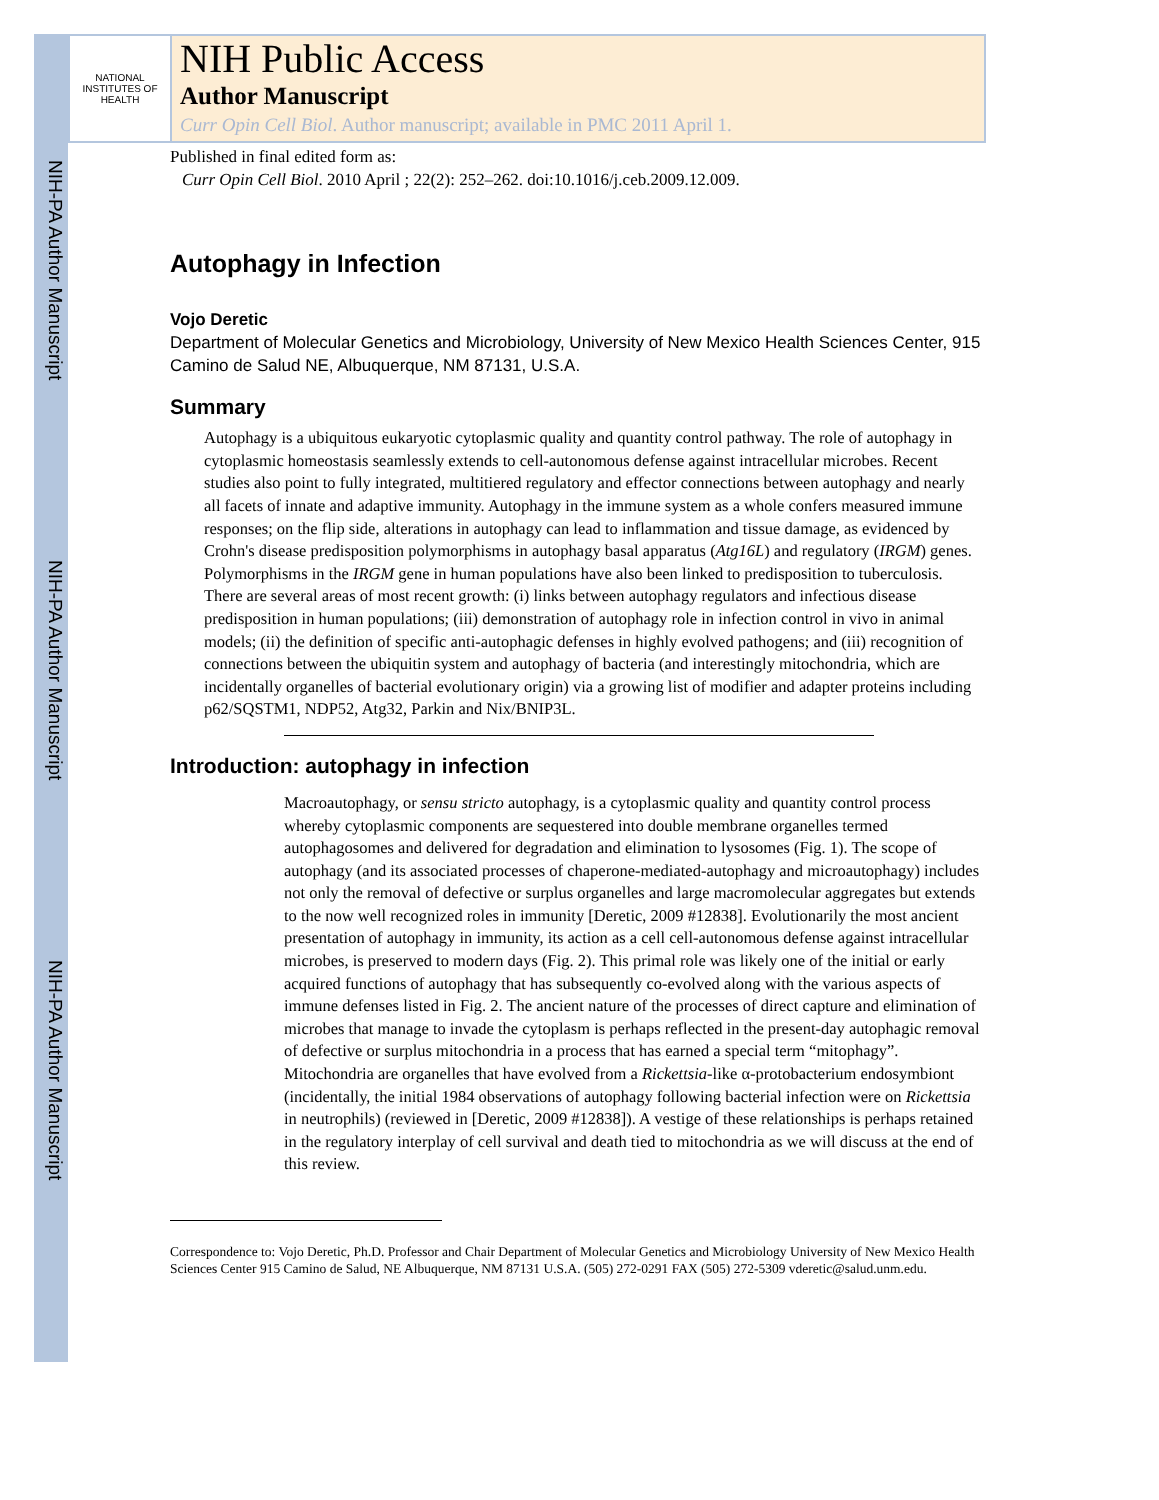NIH-PA Author Manuscript
NIH-PA Author Manuscript
NIH-PA Author Manuscript
NATIONAL INSTITUTES OF HEALTH
NIH Public Access
Author Manuscript
Curr Opin Cell Biol. Author manuscript; available in PMC 2011 April 1.
Published in final edited form as:
Curr Opin Cell Biol. 2010 April ; 22(2): 252–262. doi:10.1016/j.ceb.2009.12.009.
Autophagy in Infection
Vojo Deretic
Department of Molecular Genetics and Microbiology, University of New Mexico Health Sciences Center, 915 Camino de Salud NE, Albuquerque, NM 87131, U.S.A.
Summary
Autophagy is a ubiquitous eukaryotic cytoplasmic quality and quantity control pathway. The role of autophagy in cytoplasmic homeostasis seamlessly extends to cell-autonomous defense against intracellular microbes. Recent studies also point to fully integrated, multitiered regulatory and effector connections between autophagy and nearly all facets of innate and adaptive immunity. Autophagy in the immune system as a whole confers measured immune responses; on the flip side, alterations in autophagy can lead to inflammation and tissue damage, as evidenced by Crohn's disease predisposition polymorphisms in autophagy basal apparatus (Atg16L) and regulatory (IRGM) genes. Polymorphisms in the IRGM gene in human populations have also been linked to predisposition to tuberculosis. There are several areas of most recent growth: (i) links between autophagy regulators and infectious disease predisposition in human populations; (iii) demonstration of autophagy role in infection control in vivo in animal models; (ii) the definition of specific anti-autophagic defenses in highly evolved pathogens; and (iii) recognition of connections between the ubiquitin system and autophagy of bacteria (and interestingly mitochondria, which are incidentally organelles of bacterial evolutionary origin) via a growing list of modifier and adapter proteins including p62/SQSTM1, NDP52, Atg32, Parkin and Nix/BNIP3L.
Introduction: autophagy in infection
Macroautophagy, or sensu stricto autophagy, is a cytoplasmic quality and quantity control process whereby cytoplasmic components are sequestered into double membrane organelles termed autophagosomes and delivered for degradation and elimination to lysosomes (Fig. 1). The scope of autophagy (and its associated processes of chaperone-mediated-autophagy and microautophagy) includes not only the removal of defective or surplus organelles and large macromolecular aggregates but extends to the now well recognized roles in immunity [Deretic, 2009 #12838]. Evolutionarily the most ancient presentation of autophagy in immunity, its action as a cell cell-autonomous defense against intracellular microbes, is preserved to modern days (Fig. 2). This primal role was likely one of the initial or early acquired functions of autophagy that has subsequently co-evolved along with the various aspects of immune defenses listed in Fig. 2. The ancient nature of the processes of direct capture and elimination of microbes that manage to invade the cytoplasm is perhaps reflected in the present-day autophagic removal of defective or surplus mitochondria in a process that has earned a special term “mitophagy”. Mitochondria are organelles that have evolved from a Rickettsia-like α-protobacterium endosymbiont (incidentally, the initial 1984 observations of autophagy following bacterial infection were on Rickettsia in neutrophils) (reviewed in [Deretic, 2009 #12838]). A vestige of these relationships is perhaps retained in the regulatory interplay of cell survival and death tied to mitochondria as we will discuss at the end of this review.
Correspondence to: Vojo Deretic, Ph.D. Professor and Chair Department of Molecular Genetics and Microbiology University of New Mexico Health Sciences Center 915 Camino de Salud, NE Albuquerque, NM 87131 U.S.A. (505) 272-0291 FAX (505) 272-5309 vderetic@salud.unm.edu.